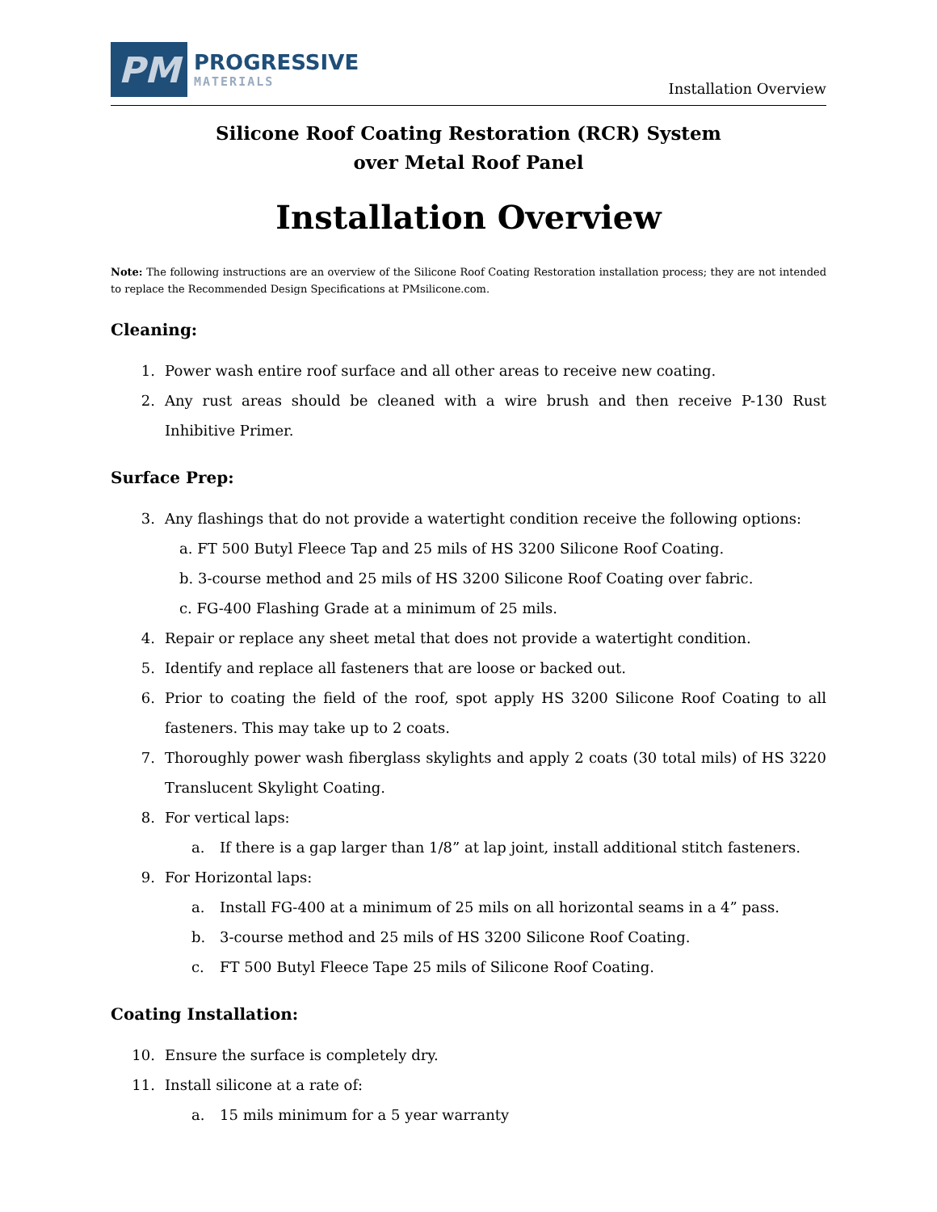PM
PROGRESSIVE
MATERIALS
Installation Overview
Silicone Roof Coating Restoration (RCR) System
over Metal Roof Panel
Installation Overview
Note: The following instructions are an overview of the Silicone Roof Coating Restoration installation process; they are not intended to replace the Recommended Design Specifications at PMsilicone.com.
Cleaning:
1. Power wash entire roof surface and all other areas to receive new coating.
2. Any rust areas should be cleaned with a wire brush and then receive P-130 Rust Inhibitive Primer.
Surface Prep:
3. Any flashings that do not provide a watertight condition receive the following options:
a. FT 500 Butyl Fleece Tap and 25 mils of HS 3200 Silicone Roof Coating.
b. 3-course method and 25 mils of HS 3200 Silicone Roof Coating over fabric.
c. FG-400 Flashing Grade at a minimum of 25 mils.
4. Repair or replace any sheet metal that does not provide a watertight condition.
5. Identify and replace all fasteners that are loose or backed out.
6. Prior to coating the field of the roof, spot apply HS 3200 Silicone Roof Coating to all fasteners. This may take up to 2 coats.
7. Thoroughly power wash fiberglass skylights and apply 2 coats (30 total mils) of HS 3220 Translucent Skylight Coating.
8. For vertical laps:
a. If there is a gap larger than 1/8” at lap joint, install additional stitch fasteners.
9. For Horizontal laps:
a. Install FG-400 at a minimum of 25 mils on all horizontal seams in a 4” pass.
b. 3-course method and 25 mils of HS 3200 Silicone Roof Coating.
c. FT 500 Butyl Fleece Tape 25 mils of Silicone Roof Coating.
Coating Installation:
10. Ensure the surface is completely dry.
11. Install silicone at a rate of:
a. 15 mils minimum for a 5 year warranty